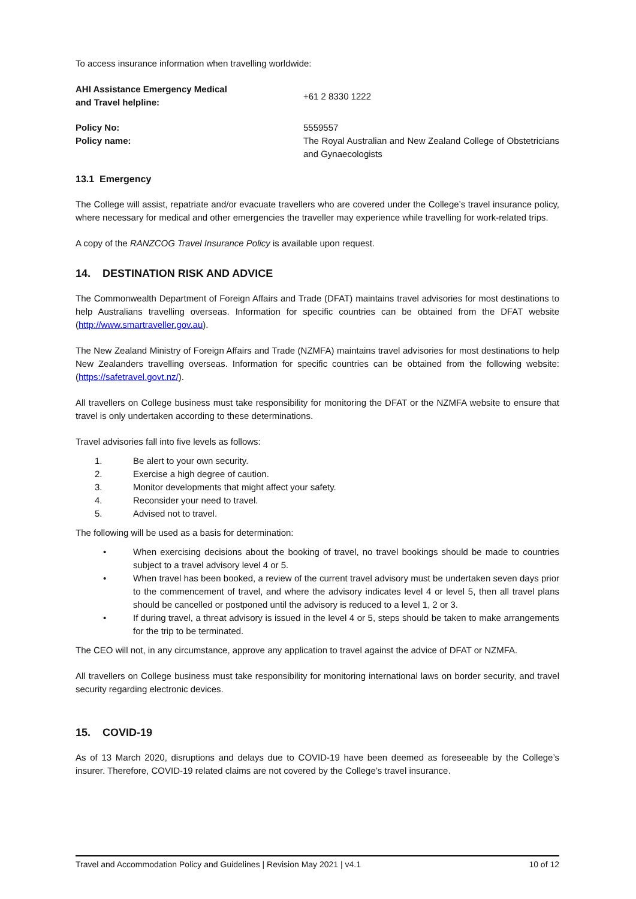To access insurance information when travelling worldwide:
AHI Assistance Emergency Medical
and Travel helpline:
+61 2 8330 1222
Policy No: 5559557
Policy name: The Royal Australian and New Zealand College of Obstetricians and Gynaecologists
13.1 Emergency
The College will assist, repatriate and/or evacuate travellers who are covered under the College’s travel insurance policy, where necessary for medical and other emergencies the traveller may experience while travelling for work-related trips.
A copy of the RANZCOG Travel Insurance Policy is available upon request.
14. DESTINATION RISK AND ADVICE
The Commonwealth Department of Foreign Affairs and Trade (DFAT) maintains travel advisories for most destinations to help Australians travelling overseas. Information for specific countries can be obtained from the DFAT website (http://www.smartraveller.gov.au).
The New Zealand Ministry of Foreign Affairs and Trade (NZMFA) maintains travel advisories for most destinations to help New Zealanders travelling overseas. Information for specific countries can be obtained from the following website: (https://safetravel.govt.nz/).
All travellers on College business must take responsibility for monitoring the DFAT or the NZMFA website to ensure that travel is only undertaken according to these determinations.
Travel advisories fall into five levels as follows:
1. Be alert to your own security.
2. Exercise a high degree of caution.
3. Monitor developments that might affect your safety.
4. Reconsider your need to travel.
5. Advised not to travel.
The following will be used as a basis for determination:
• When exercising decisions about the booking of travel, no travel bookings should be made to countries subject to a travel advisory level 4 or 5.
• When travel has been booked, a review of the current travel advisory must be undertaken seven days prior to the commencement of travel, and where the advisory indicates level 4 or level 5, then all travel plans should be cancelled or postponed until the advisory is reduced to a level 1, 2 or 3.
• If during travel, a threat advisory is issued in the level 4 or 5, steps should be taken to make arrangements for the trip to be terminated.
The CEO will not, in any circumstance, approve any application to travel against the advice of DFAT or NZMFA.
All travellers on College business must take responsibility for monitoring international laws on border security, and travel security regarding electronic devices.
15. COVID-19
As of 13 March 2020, disruptions and delays due to COVID-19 have been deemed as foreseeable by the College’s insurer. Therefore, COVID-19 related claims are not covered by the College’s travel insurance.
Travel and Accommodation Policy and Guidelines | Revision May 2021 | v4.1 10 of 12